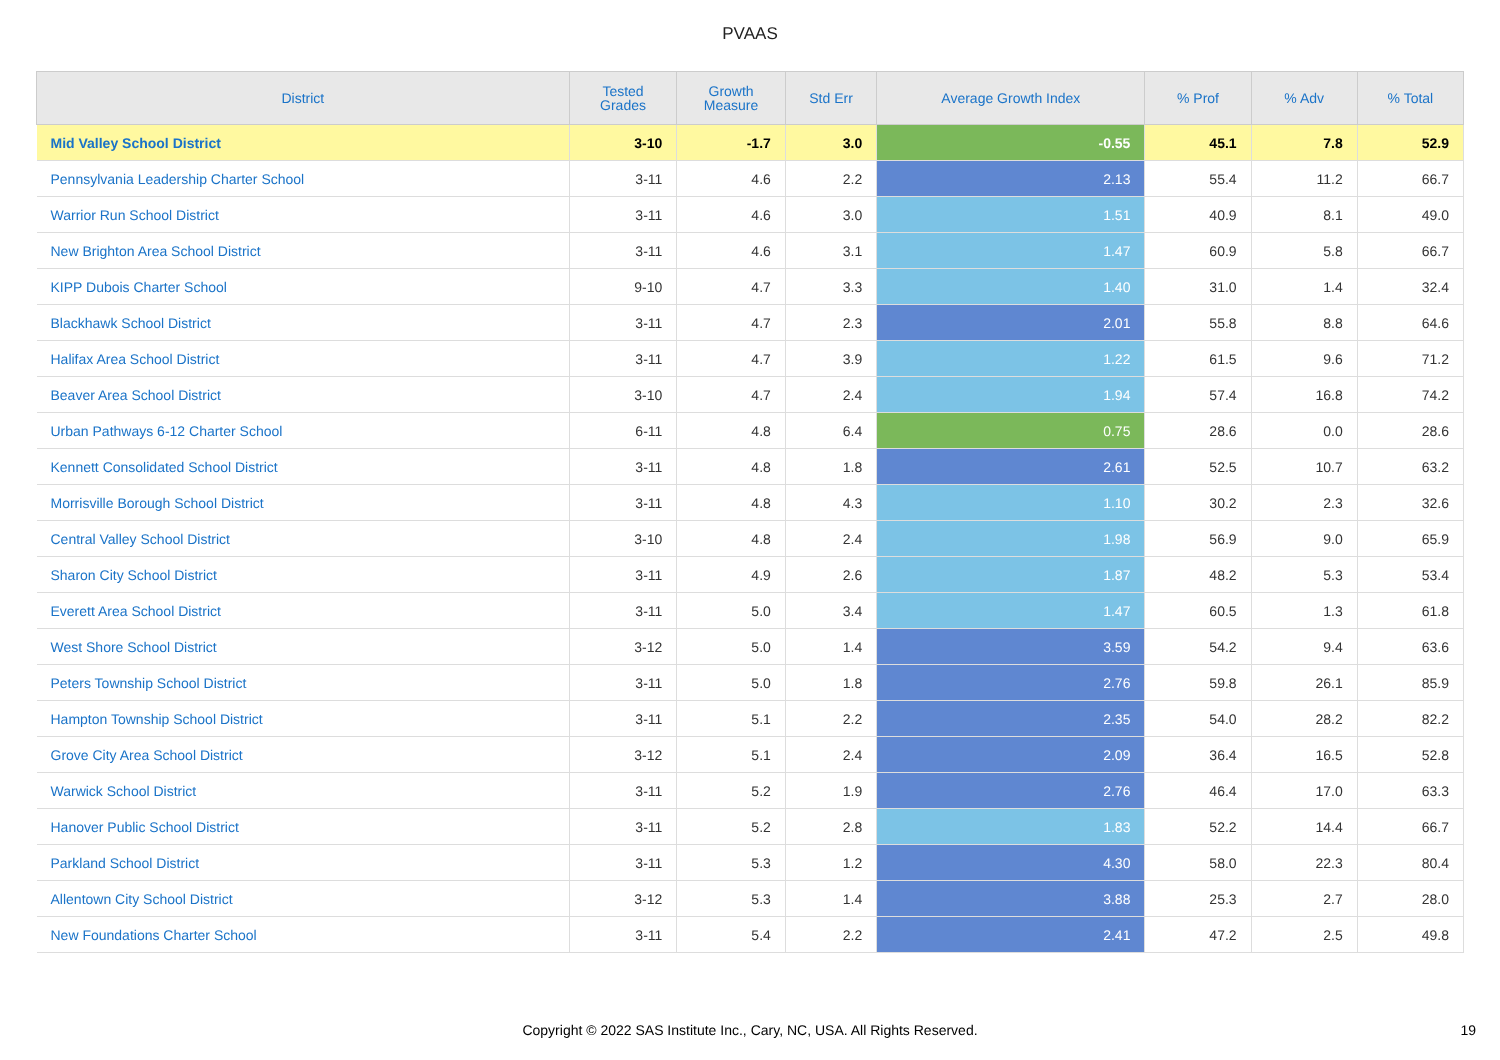PVAAS
| District | Tested Grades | Growth Measure | Std Err | Average Growth Index | % Prof | % Adv | % Total |
| --- | --- | --- | --- | --- | --- | --- | --- |
| Mid Valley School District | 3-10 | -1.7 | 3.0 | -0.55 | 45.1 | 7.8 | 52.9 |
| Pennsylvania Leadership Charter School | 3-11 | 4.6 | 2.2 | 2.13 | 55.4 | 11.2 | 66.7 |
| Warrior Run School District | 3-11 | 4.6 | 3.0 | 1.51 | 40.9 | 8.1 | 49.0 |
| New Brighton Area School District | 3-11 | 4.6 | 3.1 | 1.47 | 60.9 | 5.8 | 66.7 |
| KIPP Dubois Charter School | 9-10 | 4.7 | 3.3 | 1.40 | 31.0 | 1.4 | 32.4 |
| Blackhawk School District | 3-11 | 4.7 | 2.3 | 2.01 | 55.8 | 8.8 | 64.6 |
| Halifax Area School District | 3-11 | 4.7 | 3.9 | 1.22 | 61.5 | 9.6 | 71.2 |
| Beaver Area School District | 3-10 | 4.7 | 2.4 | 1.94 | 57.4 | 16.8 | 74.2 |
| Urban Pathways 6-12 Charter School | 6-11 | 4.8 | 6.4 | 0.75 | 28.6 | 0.0 | 28.6 |
| Kennett Consolidated School District | 3-11 | 4.8 | 1.8 | 2.61 | 52.5 | 10.7 | 63.2 |
| Morrisville Borough School District | 3-11 | 4.8 | 4.3 | 1.10 | 30.2 | 2.3 | 32.6 |
| Central Valley School District | 3-10 | 4.8 | 2.4 | 1.98 | 56.9 | 9.0 | 65.9 |
| Sharon City School District | 3-11 | 4.9 | 2.6 | 1.87 | 48.2 | 5.3 | 53.4 |
| Everett Area School District | 3-11 | 5.0 | 3.4 | 1.47 | 60.5 | 1.3 | 61.8 |
| West Shore School District | 3-12 | 5.0 | 1.4 | 3.59 | 54.2 | 9.4 | 63.6 |
| Peters Township School District | 3-11 | 5.0 | 1.8 | 2.76 | 59.8 | 26.1 | 85.9 |
| Hampton Township School District | 3-11 | 5.1 | 2.2 | 2.35 | 54.0 | 28.2 | 82.2 |
| Grove City Area School District | 3-12 | 5.1 | 2.4 | 2.09 | 36.4 | 16.5 | 52.8 |
| Warwick School District | 3-11 | 5.2 | 1.9 | 2.76 | 46.4 | 17.0 | 63.3 |
| Hanover Public School District | 3-11 | 5.2 | 2.8 | 1.83 | 52.2 | 14.4 | 66.7 |
| Parkland School District | 3-11 | 5.3 | 1.2 | 4.30 | 58.0 | 22.3 | 80.4 |
| Allentown City School District | 3-12 | 5.3 | 1.4 | 3.88 | 25.3 | 2.7 | 28.0 |
| New Foundations Charter School | 3-11 | 5.4 | 2.2 | 2.41 | 47.2 | 2.5 | 49.8 |
Copyright © 2022 SAS Institute Inc., Cary, NC, USA. All Rights Reserved. 19